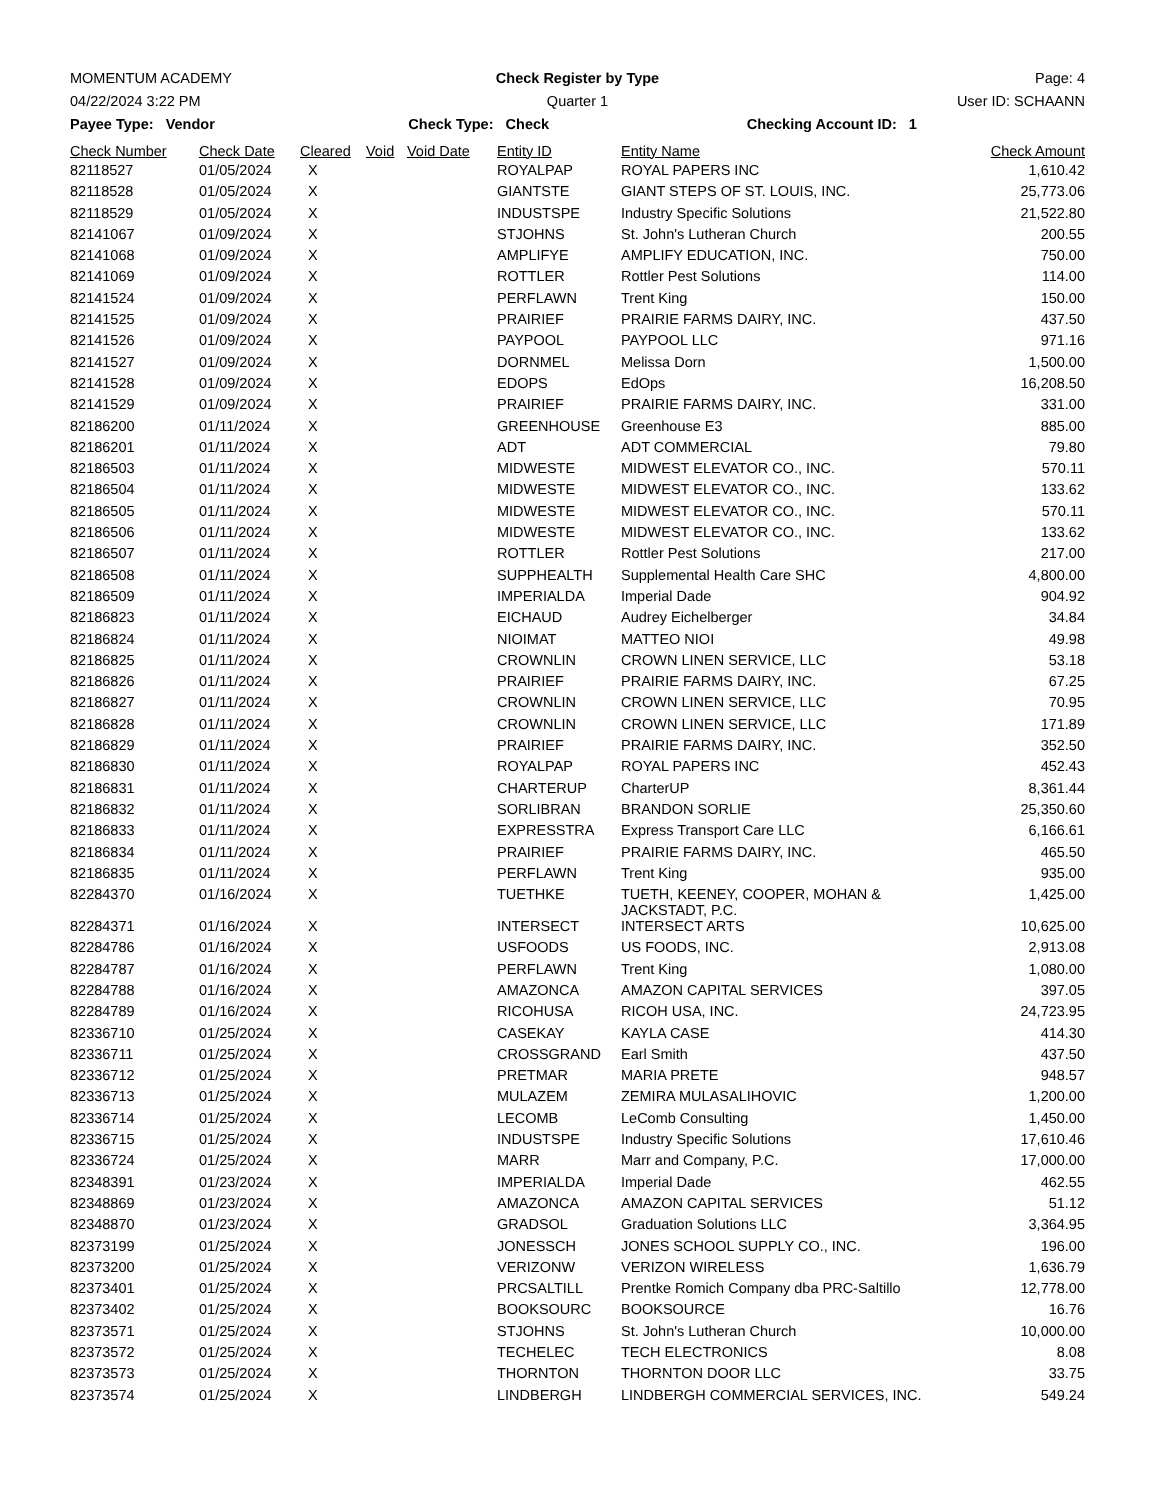MOMENTUM ACADEMY Check Register by Type Page: 4
04/22/2024 3:22 PM Quarter 1 User ID: SCHAANN
Payee Type: Vendor Check Type: Check Checking Account ID: 1
| Check Number | Check Date | Cleared | Void | Void Date | Entity ID | Entity Name | Check Amount |
| --- | --- | --- | --- | --- | --- | --- | --- |
| 82118527 | 01/05/2024 | X | | | ROYALPAP | ROYAL PAPERS INC | 1,610.42 |
| 82118528 | 01/05/2024 | X | | | GIANTSTE | GIANT STEPS OF ST. LOUIS, INC. | 25,773.06 |
| 82118529 | 01/05/2024 | X | | | INDUSTSPE | Industry Specific Solutions | 21,522.80 |
| 82141067 | 01/09/2024 | X | | | STJOHNS | St. John's Lutheran Church | 200.55 |
| 82141068 | 01/09/2024 | X | | | AMPLIFYE | AMPLIFY EDUCATION, INC. | 750.00 |
| 82141069 | 01/09/2024 | X | | | ROTTLER | Rottler Pest Solutions | 114.00 |
| 82141524 | 01/09/2024 | X | | | PERFLAWN | Trent King | 150.00 |
| 82141525 | 01/09/2024 | X | | | PRAIRIEF | PRAIRIE FARMS DAIRY, INC. | 437.50 |
| 82141526 | 01/09/2024 | X | | | PAYPOOL | PAYPOOL LLC | 971.16 |
| 82141527 | 01/09/2024 | X | | | DORNMEL | Melissa Dorn | 1,500.00 |
| 82141528 | 01/09/2024 | X | | | EDOPS | EdOps | 16,208.50 |
| 82141529 | 01/09/2024 | X | | | PRAIRIEF | PRAIRIE FARMS DAIRY, INC. | 331.00 |
| 82186200 | 01/11/2024 | X | | | GREENHOUSE | Greenhouse E3 | 885.00 |
| 82186201 | 01/11/2024 | X | | | ADT | ADT COMMERCIAL | 79.80 |
| 82186503 | 01/11/2024 | X | | | MIDWESTE | MIDWEST ELEVATOR CO., INC. | 570.11 |
| 82186504 | 01/11/2024 | X | | | MIDWESTE | MIDWEST ELEVATOR CO., INC. | 133.62 |
| 82186505 | 01/11/2024 | X | | | MIDWESTE | MIDWEST ELEVATOR CO., INC. | 570.11 |
| 82186506 | 01/11/2024 | X | | | MIDWESTE | MIDWEST ELEVATOR CO., INC. | 133.62 |
| 82186507 | 01/11/2024 | X | | | ROTTLER | Rottler Pest Solutions | 217.00 |
| 82186508 | 01/11/2024 | X | | | SUPPHEALTH | Supplemental Health Care SHC | 4,800.00 |
| 82186509 | 01/11/2024 | X | | | IMPERIALDA | Imperial Dade | 904.92 |
| 82186823 | 01/11/2024 | X | | | EICHAUD | Audrey Eichelberger | 34.84 |
| 82186824 | 01/11/2024 | X | | | NIOIMAT | MATTEO NIOI | 49.98 |
| 82186825 | 01/11/2024 | X | | | CROWNLIN | CROWN LINEN SERVICE, LLC | 53.18 |
| 82186826 | 01/11/2024 | X | | | PRAIRIEF | PRAIRIE FARMS DAIRY, INC. | 67.25 |
| 82186827 | 01/11/2024 | X | | | CROWNLIN | CROWN LINEN SERVICE, LLC | 70.95 |
| 82186828 | 01/11/2024 | X | | | CROWNLIN | CROWN LINEN SERVICE, LLC | 171.89 |
| 82186829 | 01/11/2024 | X | | | PRAIRIEF | PRAIRIE FARMS DAIRY, INC. | 352.50 |
| 82186830 | 01/11/2024 | X | | | ROYALPAP | ROYAL PAPERS INC | 452.43 |
| 82186831 | 01/11/2024 | X | | | CHARTERUP | CharterUP | 8,361.44 |
| 82186832 | 01/11/2024 | X | | | SORLIBRAN | BRANDON SORLIE | 25,350.60 |
| 82186833 | 01/11/2024 | X | | | EXPRESSTRA | Express Transport Care LLC | 6,166.61 |
| 82186834 | 01/11/2024 | X | | | PRAIRIEF | PRAIRIE FARMS DAIRY, INC. | 465.50 |
| 82186835 | 01/11/2024 | X | | | PERFLAWN | Trent King | 935.00 |
| 82284370 | 01/16/2024 | X | | | TUETHKE | TUETH, KEENEY, COOPER, MOHAN & JACKSTADT, P.C. | 1,425.00 |
| 82284371 | 01/16/2024 | X | | | INTERSECT | INTERSECT ARTS | 10,625.00 |
| 82284786 | 01/16/2024 | X | | | USFOODS | US FOODS, INC. | 2,913.08 |
| 82284787 | 01/16/2024 | X | | | PERFLAWN | Trent King | 1,080.00 |
| 82284788 | 01/16/2024 | X | | | AMAZONCA | AMAZON CAPITAL SERVICES | 397.05 |
| 82284789 | 01/16/2024 | X | | | RICOHUSA | RICOH USA, INC. | 24,723.95 |
| 82336710 | 01/25/2024 | X | | | CASEKAY | KAYLA CASE | 414.30 |
| 82336711 | 01/25/2024 | X | | | CROSSGRAND | Earl Smith | 437.50 |
| 82336712 | 01/25/2024 | X | | | PRETMAR | MARIA PRETE | 948.57 |
| 82336713 | 01/25/2024 | X | | | MULAZEM | ZEMIRA MULASALIHOVIC | 1,200.00 |
| 82336714 | 01/25/2024 | X | | | LECOMB | LeComb Consulting | 1,450.00 |
| 82336715 | 01/25/2024 | X | | | INDUSTSPE | Industry Specific Solutions | 17,610.46 |
| 82336724 | 01/25/2024 | X | | | MARR | Marr and Company, P.C. | 17,000.00 |
| 82348391 | 01/23/2024 | X | | | IMPERIALDA | Imperial Dade | 462.55 |
| 82348869 | 01/23/2024 | X | | | AMAZONCA | AMAZON CAPITAL SERVICES | 51.12 |
| 82348870 | 01/23/2024 | X | | | GRADSOL | Graduation Solutions LLC | 3,364.95 |
| 82373199 | 01/25/2024 | X | | | JONESSCH | JONES SCHOOL SUPPLY CO., INC. | 196.00 |
| 82373200 | 01/25/2024 | X | | | VERIZONW | VERIZON WIRELESS | 1,636.79 |
| 82373401 | 01/25/2024 | X | | | PRCSALTILL | Prentke Romich Company dba PRC-Saltillo | 12,778.00 |
| 82373402 | 01/25/2024 | X | | | BOOKSOURC | BOOKSOURCE | 16.76 |
| 82373571 | 01/25/2024 | X | | | STJOHNS | St. John's Lutheran Church | 10,000.00 |
| 82373572 | 01/25/2024 | X | | | TECHELEC | TECH ELECTRONICS | 8.08 |
| 82373573 | 01/25/2024 | X | | | THORNTON | THORNTON DOOR LLC | 33.75 |
| 82373574 | 01/25/2024 | X | | | LINDBERGH | LINDBERGH COMMERCIAL SERVICES, INC. | 549.24 |